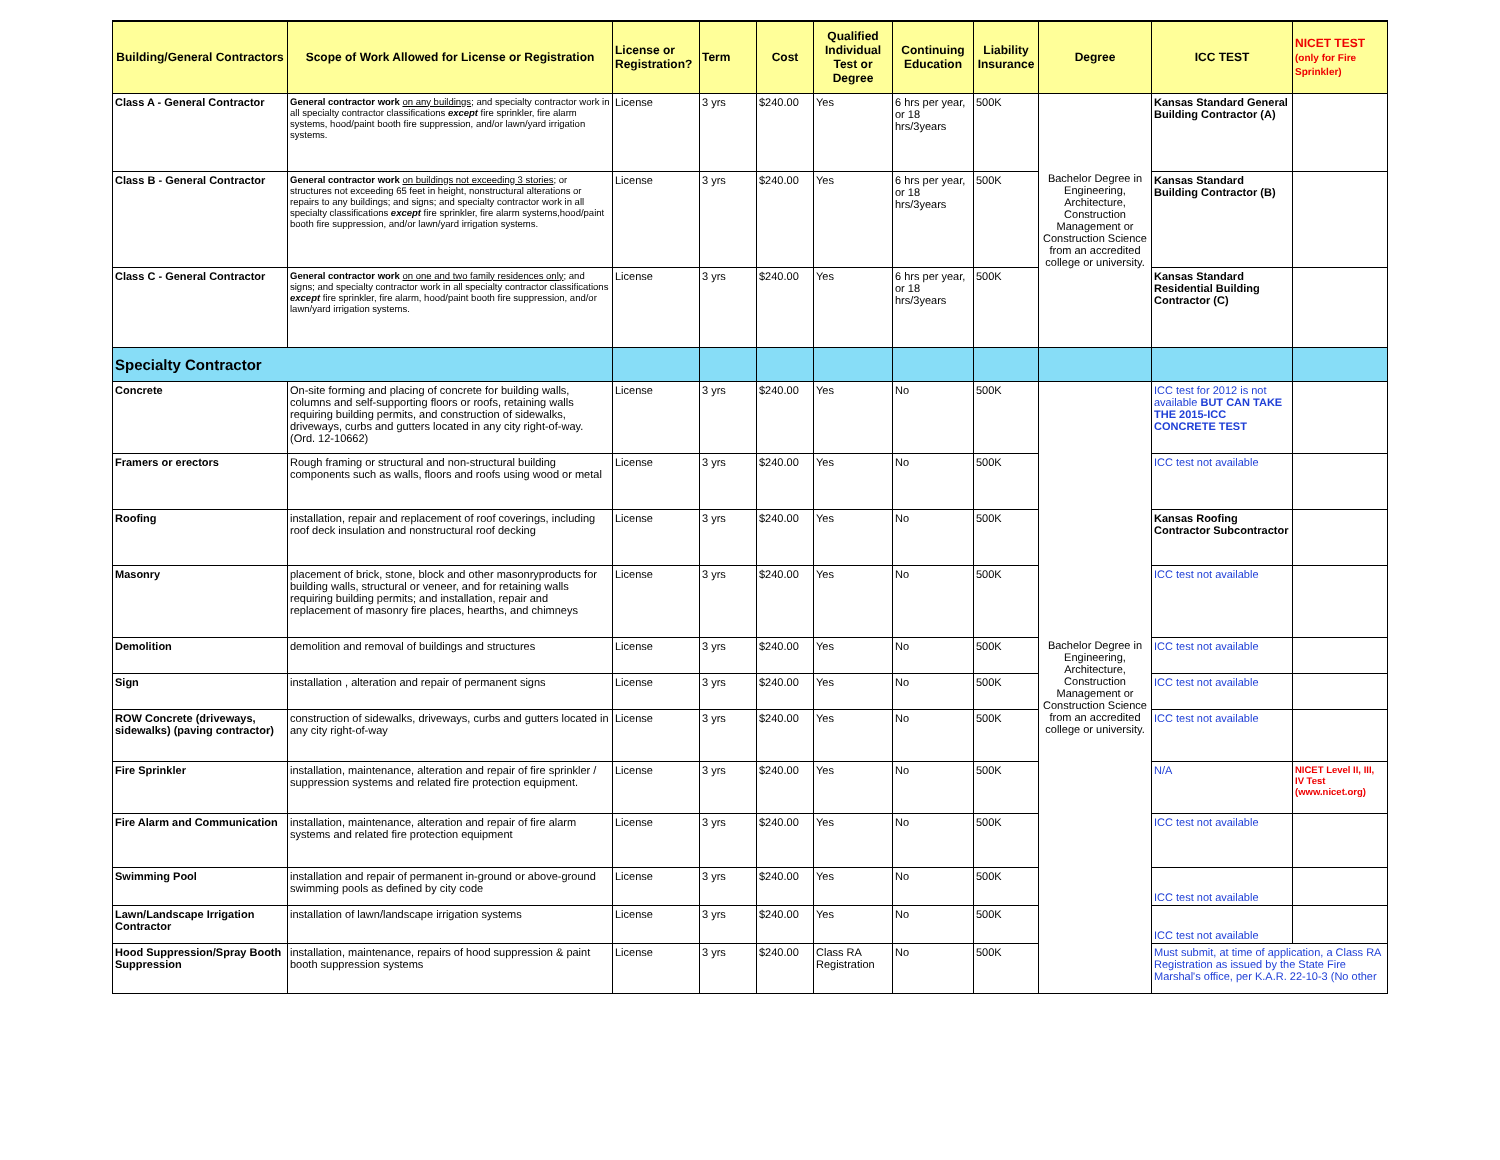| Building/General Contractors | Scope of Work Allowed for License or Registration | License or Registration? | Term | Cost | Qualified Individual Test or Degree | Continuing Education | Liability Insurance | Degree | ICC TEST | NICET TEST (only for Fire Sprinkler) |
| --- | --- | --- | --- | --- | --- | --- | --- | --- | --- | --- |
| Class A - General Contractor | General contractor work on any buildings ; and specialty contractor work in all specialty contractor classifications except fire sprinkler, fire alarm systems, hood/paint booth fire suppression, and/or lawn/yard irrigation systems. | License | 3 yrs | $240.00 | Yes | 6 hrs per year, or 18 hrs/3years | 500K | Bachelor Degree in Engineering, Architecture, Construction Management or Construction Science from an accredited college or university. | Kansas Standard General Building Contractor (A) | |
| Class B - General Contractor | General contractor work on buildings not exceeding 3 stories ; or structures not exceeding 65 feet in height, nonstructural alterations or repairs to any buildings; and signs; and specialty contractor work in all specialty classifications except fire sprinkler, fire alarm systems,hood/paint booth fire suppression, and/or lawn/yard irrigation systems. | License | 3 yrs | $240.00 | Yes | 6 hrs per year, or 18 hrs/3years | 500K | | Kansas Standard Building Contractor (B) | |
| Class C - General Contractor | General contractor work on one and two family residences only ; and signs; and specialty contractor work in all specialty contractor classifications except fire sprinkler, fire alarm, hood/paint booth fire suppression, and/or lawn/yard irrigation systems. | License | 3 yrs | $240.00 | Yes | 6 hrs per year, or 18 hrs/3years | 500K | | Kansas Standard Residential Building Contractor (C) | |
| Specialty Contractor | | | | | | | | | | |
| Concrete | On-site forming and placing of concrete for building walls, columns and self-supporting floors or roofs, retaining walls requiring building permits, and construction of sidewalks, driveways, curbs and gutters located in any city right-of-way. (Ord. 12-10662) | License | 3 yrs | $240.00 | Yes | No | 500K | Bachelor Degree in Engineering, Architecture, Construction Management or Construction Science from an accredited college or university. | ICC test for 2012 is not available BUT CAN TAKE THE 2015-ICC CONCRETE TEST | |
| Framers or erectors | Rough framing or structural and non-structural building components such as walls, floors and roofs using wood or metal | License | 3 yrs | $240.00 | Yes | No | 500K | | ICC test not available | |
| Roofing | installation, repair and replacement of roof coverings, including roof deck insulation and nonstructural roof decking | License | 3 yrs | $240.00 | Yes | No | 500K | | Kansas Roofing Contractor Subcontractor | |
| Masonry | placement of brick, stone, block and other masonryproducts for building walls, structural or veneer, and for retaining walls requiring building permits; and installation, repair and replacement of masonry fire places, hearths, and chimneys | License | 3 yrs | $240.00 | Yes | No | 500K | | ICC test not available | |
| Demolition | demolition and removal of buildings and structures | License | 3 yrs | $240.00 | Yes | No | 500K | | ICC test not available | |
| Sign | installation , alteration and repair of permanent signs | License | 3 yrs | $240.00 | Yes | No | 500K | | ICC test not available | |
| ROW Concrete (driveways, sidewalks) (paving contractor) | construction of sidewalks, driveways, curbs and gutters located in any city right-of-way | License | 3 yrs | $240.00 | Yes | No | 500K | | ICC test not available | |
| Fire Sprinkler | installation, maintenance, alteration and repair of fire sprinkler / suppression systems and related fire protection equipment. | License | 3 yrs | $240.00 | Yes | No | 500K | | N/A | NICET Level II, III, IV Test (www.nicet.org) |
| Fire Alarm and Communication | installation, maintenance, alteration and repair of fire alarm systems and related fire protection equipment | License | 3 yrs | $240.00 | Yes | No | 500K | | ICC test not available | |
| Swimming Pool | installation and repair of permanent in-ground or above-ground swimming pools as defined by city code | License | 3 yrs | $240.00 | Yes | No | 500K | | ICC test not available | |
| Lawn/Landscape Irrigation Contractor | installation of lawn/landscape irrigation systems | License | 3 yrs | $240.00 | Yes | No | 500K | | ICC test not available | |
| Hood Suppression/Spray Booth Suppression | installation, maintenance, repairs of hood suppression & paint booth suppression systems | License | 3 yrs | $240.00 | Class RA Registration | No | 500K | | Must submit, at time of application, a Class RA Registration as issued by the State Fire Marshal's office, per K.A.R. 22-10-3 (No other | |